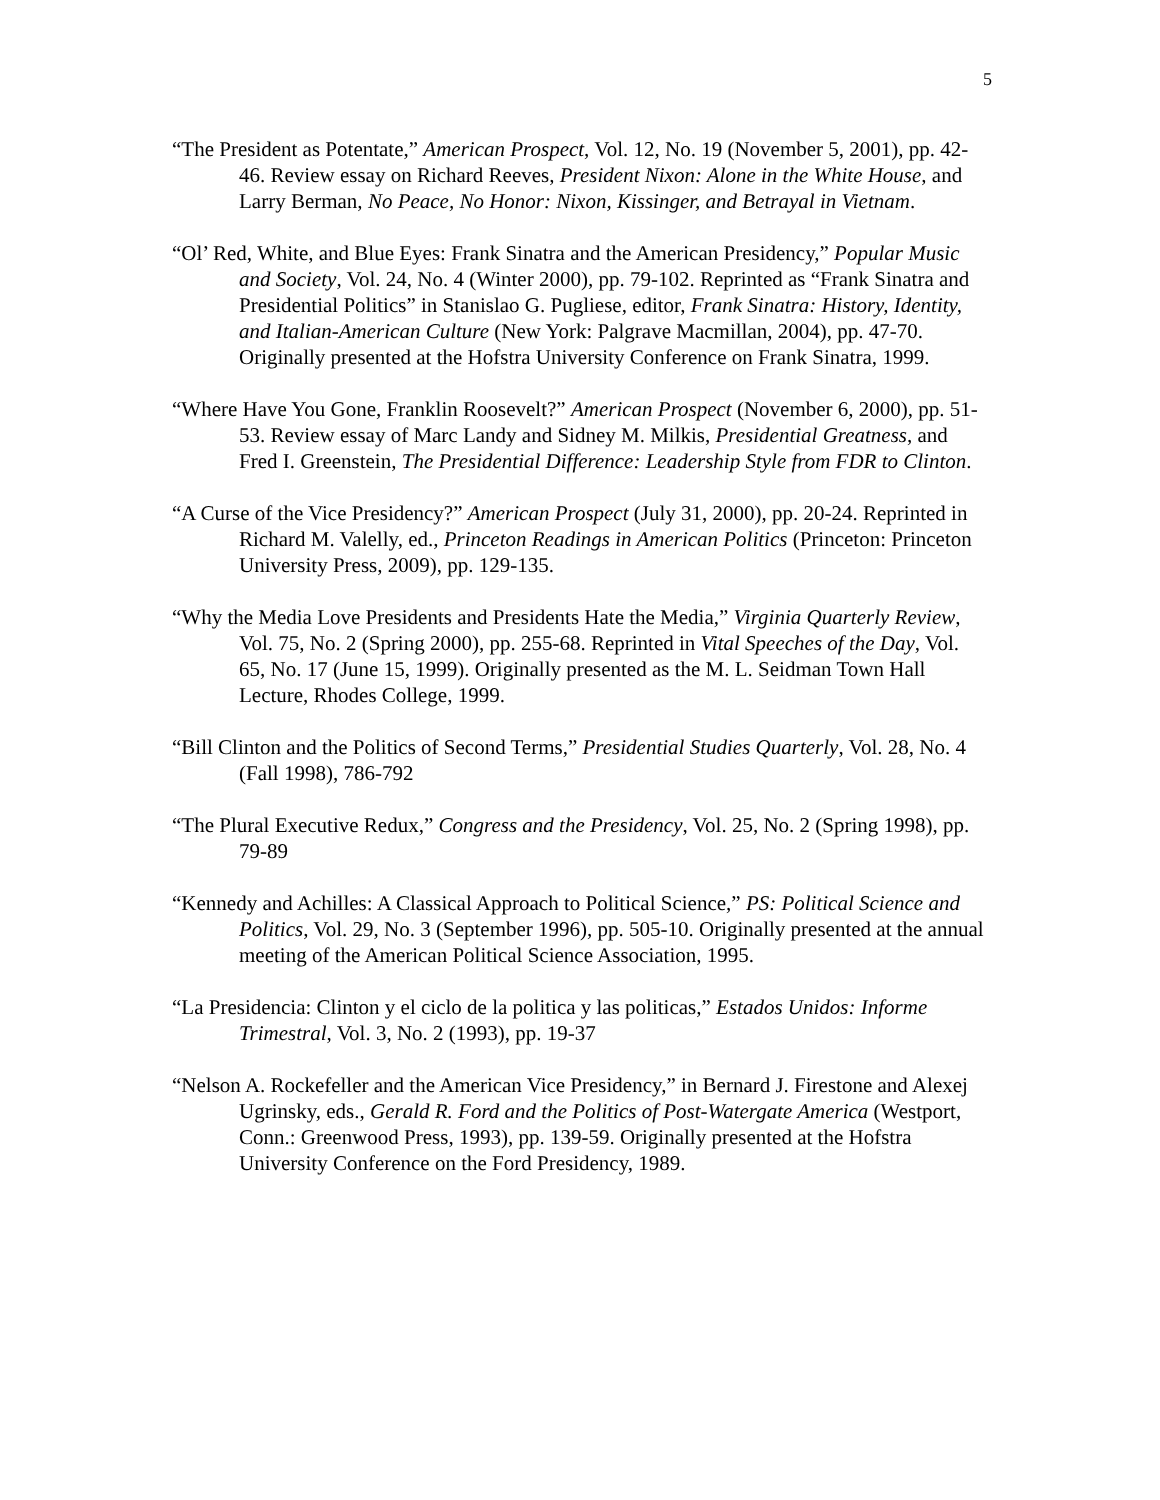5
“The President as Potentate,” American Prospect, Vol. 12, No. 19 (November 5, 2001), pp. 42-46. Review essay on Richard Reeves, President Nixon: Alone in the White House, and Larry Berman, No Peace, No Honor: Nixon, Kissinger, and Betrayal in Vietnam.
“Ol’ Red, White, and Blue Eyes: Frank Sinatra and the American Presidency,” Popular Music and Society, Vol. 24, No. 4 (Winter 2000), pp. 79-102. Reprinted as “Frank Sinatra and Presidential Politics” in Stanislao G. Pugliese, editor, Frank Sinatra: History, Identity, and Italian-American Culture (New York: Palgrave Macmillan, 2004), pp. 47-70. Originally presented at the Hofstra University Conference on Frank Sinatra, 1999.
“Where Have You Gone, Franklin Roosevelt?” American Prospect (November 6, 2000), pp. 51-53. Review essay of Marc Landy and Sidney M. Milkis, Presidential Greatness, and Fred I. Greenstein, The Presidential Difference: Leadership Style from FDR to Clinton.
“A Curse of the Vice Presidency?” American Prospect (July 31, 2000), pp. 20-24. Reprinted in Richard M. Valelly, ed., Princeton Readings in American Politics (Princeton: Princeton University Press, 2009), pp. 129-135.
“Why the Media Love Presidents and Presidents Hate the Media,” Virginia Quarterly Review, Vol. 75, No. 2 (Spring 2000), pp. 255-68. Reprinted in Vital Speeches of the Day, Vol. 65, No. 17 (June 15, 1999). Originally presented as the M. L. Seidman Town Hall Lecture, Rhodes College, 1999.
“Bill Clinton and the Politics of Second Terms,” Presidential Studies Quarterly, Vol. 28, No. 4 (Fall 1998), 786-792
“The Plural Executive Redux,” Congress and the Presidency, Vol. 25, No. 2 (Spring 1998), pp. 79-89
“Kennedy and Achilles: A Classical Approach to Political Science,” PS: Political Science and Politics, Vol. 29, No. 3 (September 1996), pp. 505-10. Originally presented at the annual meeting of the American Political Science Association, 1995.
“La Presidencia: Clinton y el ciclo de la politica y las politicas,” Estados Unidos: Informe Trimestral, Vol. 3, No. 2 (1993), pp. 19-37
“Nelson A. Rockefeller and the American Vice Presidency,” in Bernard J. Firestone and Alexej Ugrinsky, eds., Gerald R. Ford and the Politics of Post-Watergate America (Westport, Conn.: Greenwood Press, 1993), pp. 139-59. Originally presented at the Hofstra University Conference on the Ford Presidency, 1989.